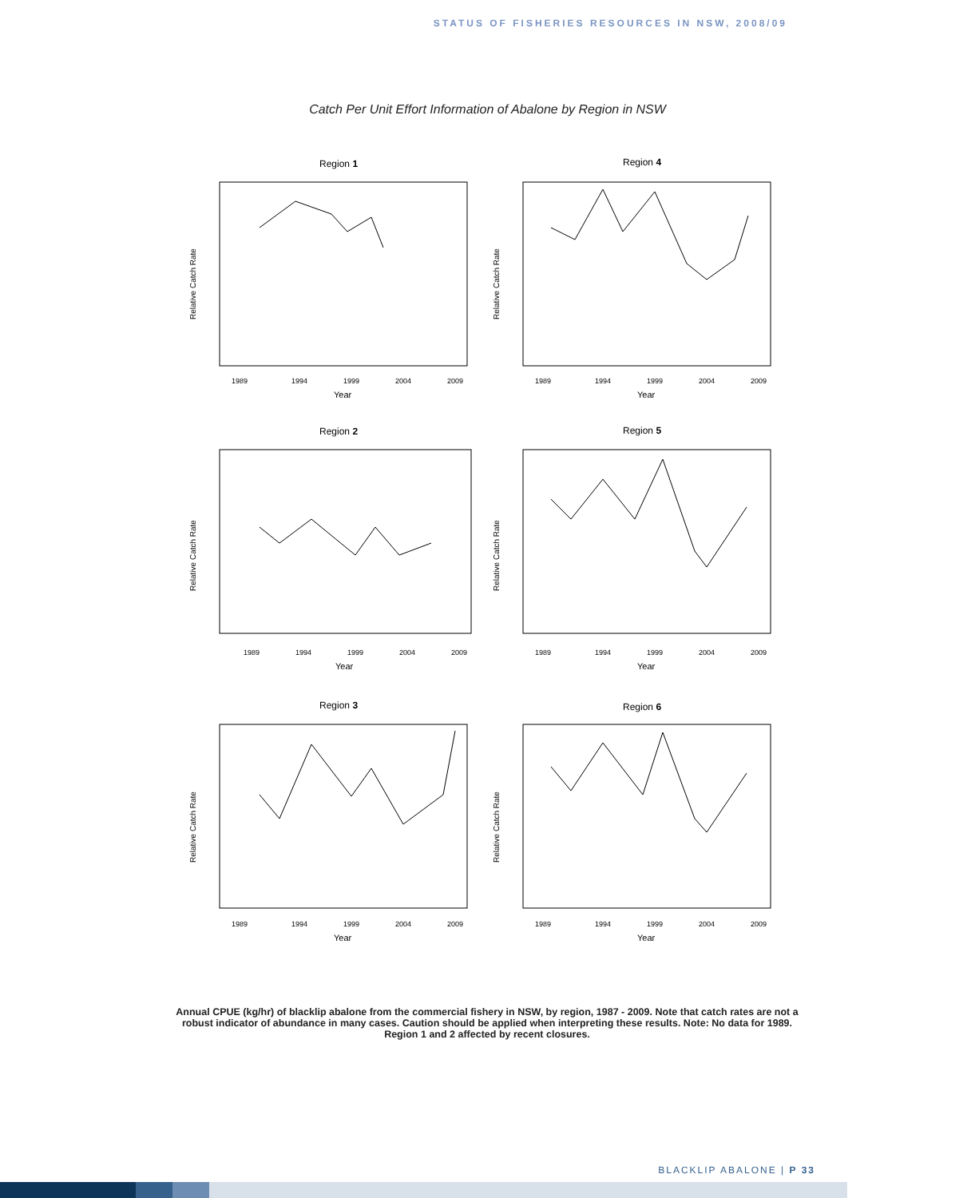STATUS OF FISHERIES RESOURCES IN NSW, 2008/09
Catch Per Unit Effort Information of Abalone by Region in NSW
Region 1
Relative Catch Rate
1989
1994
1999
2004
2009
Year
Region 4
Relative Catch Rate
1989
1994
1999
2004
2009
Year
Region 2
Relative Catch Rate
1989
1994
1999
2004
2009
Year
Region 5
Relative Catch Rate
1989
1994
1999
2004
2009
Year
Region 3
Relative Catch Rate
1989
1994
1999
2004
2009
Year
Region 6
Relative Catch Rate
1989
1994
1999
2004
2009
Year
Annual CPUE (kg/hr) of blacklip abalone from the commercial fishery in NSW, by region, 1987 - 2009. Note that catch rates are not a robust indicator of abundance in many cases. Caution should be applied when interpreting these results. Note: No data for 1989. Region 1 and 2 affected by recent closures.
BLACKLIP ABALONE | P 33